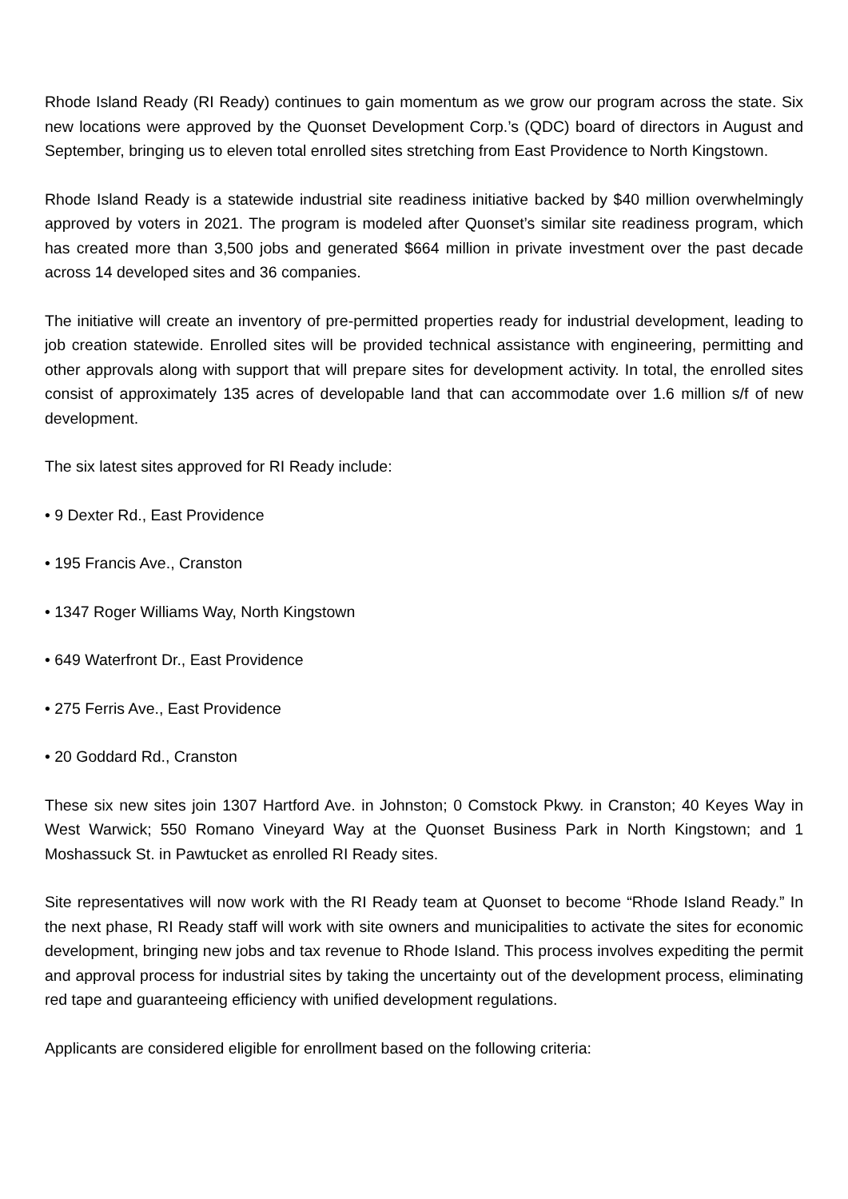Rhode Island Ready (RI Ready) continues to gain momentum as we grow our program across the state. Six new locations were approved by the Quonset Development Corp.’s (QDC) board of directors in August and September, bringing us to eleven total enrolled sites stretching from East Providence to North Kingstown.
Rhode Island Ready is a statewide industrial site readiness initiative backed by $40 million overwhelmingly approved by voters in 2021. The program is modeled after Quonset’s similar site readiness program, which has created more than 3,500 jobs and generated $664 million in private investment over the past decade across 14 developed sites and 36 companies.
The initiative will create an inventory of pre-permitted properties ready for industrial development, leading to job creation statewide. Enrolled sites will be provided technical assistance with engineering, permitting and other approvals along with support that will prepare sites for development activity. In total, the enrolled sites consist of approximately 135 acres of developable land that can accommodate over 1.6 million s/f of new development.
The six latest sites approved for RI Ready include:
• 9 Dexter Rd., East Providence
• 195 Francis Ave., Cranston
• 1347 Roger Williams Way, North Kingstown
• 649 Waterfront Dr., East Providence
• 275 Ferris Ave., East Providence
• 20 Goddard Rd., Cranston
These six new sites join 1307 Hartford Ave. in Johnston; 0 Comstock Pkwy. in Cranston; 40 Keyes Way in West Warwick; 550 Romano Vineyard Way at the Quonset Business Park in North Kingstown; and 1 Moshassuck St. in Pawtucket as enrolled RI Ready sites.
Site representatives will now work with the RI Ready team at Quonset to become “Rhode Island Ready.” In the next phase, RI Ready staff will work with site owners and municipalities to activate the sites for economic development, bringing new jobs and tax revenue to Rhode Island. This process involves expediting the permit and approval process for industrial sites by taking the uncertainty out of the development process, eliminating red tape and guaranteeing efficiency with unified development regulations.
Applicants are considered eligible for enrollment based on the following criteria: